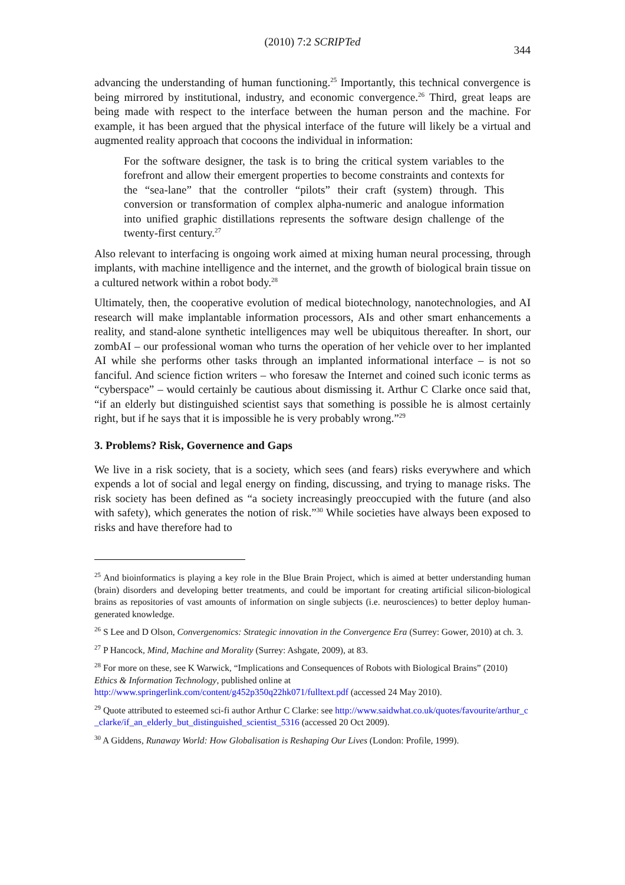(2010) 7:2 SCRIPTed
344
advancing the understanding of human functioning.<sup>25</sup> Importantly, this technical convergence is being mirrored by institutional, industry, and economic convergence.<sup>26</sup> Third, great leaps are being made with respect to the interface between the human person and the machine. For example, it has been argued that the physical interface of the future will likely be a virtual and augmented reality approach that cocoons the individual in information:
For the software designer, the task is to bring the critical system variables to the forefront and allow their emergent properties to become constraints and contexts for the “sea-lane” that the controller “pilots” their craft (system) through. This conversion or transformation of complex alpha-numeric and analogue information into unified graphic distillations represents the software design challenge of the twenty-first century.<sup>27</sup>
Also relevant to interfacing is ongoing work aimed at mixing human neural processing, through implants, with machine intelligence and the internet, and the growth of biological brain tissue on a cultured network within a robot body.<sup>28</sup>
Ultimately, then, the cooperative evolution of medical biotechnology, nanotechnologies, and AI research will make implantable information processors, AIs and other smart enhancements a reality, and stand-alone synthetic intelligences may well be ubiquitous thereafter. In short, our zombAI – our professional woman who turns the operation of her vehicle over to her implanted AI while she performs other tasks through an implanted informational interface – is not so fanciful. And science fiction writers – who foresaw the Internet and coined such iconic terms as “cyberspace” – would certainly be cautious about dismissing it. Arthur C Clarke once said that, “if an elderly but distinguished scientist says that something is possible he is almost certainly right, but if he says that it is impossible he is very probably wrong.”<sup>29</sup>
3. Problems? Risk, Governence and Gaps
We live in a risk society, that is a society, which sees (and fears) risks everywhere and which expends a lot of social and legal energy on finding, discussing, and trying to manage risks. The risk society has been defined as “a society increasingly preoccupied with the future (and also with safety), which generates the notion of risk.”<sup>30</sup> While societies have always been exposed to risks and have therefore had to
<sup>25</sup> And bioinformatics is playing a key role in the Blue Brain Project, which is aimed at better understanding human (brain) disorders and developing better treatments, and could be important for creating artificial silicon-biological brains as repositories of vast amounts of information on single subjects (i.e. neurosciences) to better deploy human-generated knowledge.
<sup>26</sup> S Lee and D Olson, Convergenomics: Strategic innovation in the Convergence Era (Surrey: Gower, 2010) at ch. 3.
<sup>27</sup> P Hancock, Mind, Machine and Morality (Surrey: Ashgate, 2009), at 83.
<sup>28</sup> For more on these, see K Warwick, “Implications and Consequences of Robots with Biological Brains” (2010) Ethics & Information Technology, published online at http://www.springerlink.com/content/g452p350q22hk071/fulltext.pdf (accessed 24 May 2010).
<sup>29</sup> Quote attributed to esteemed sci-fi author Arthur C Clarke: see http://www.saidwhat.co.uk/quotes/favourite/arthur_c_clarke/if_an_elderly_but_distinguished_scientist_5316 (accessed 20 Oct 2009).
<sup>30</sup> A Giddens, Runaway World: How Globalisation is Reshaping Our Lives (London: Profile, 1999).